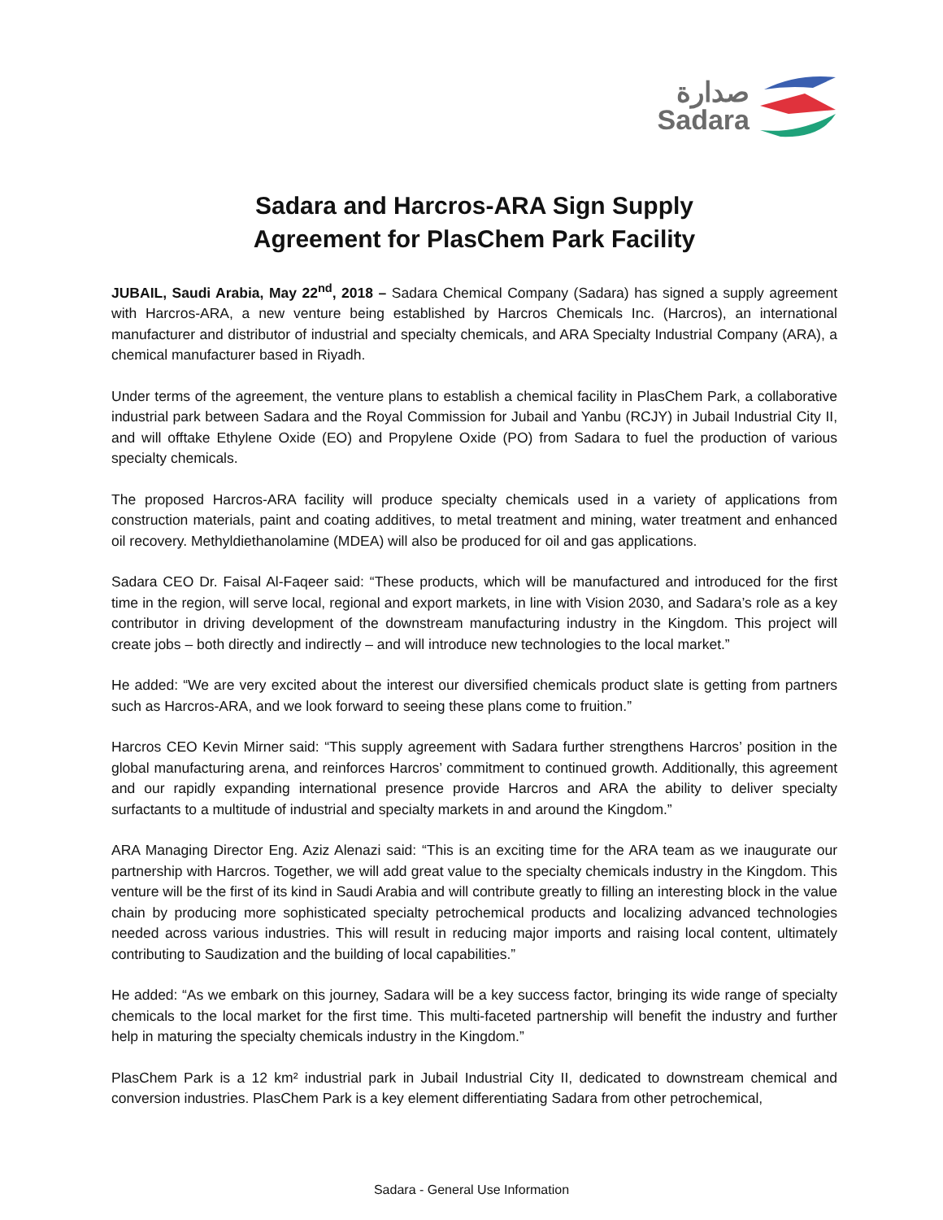صدارة
Sadara
Sadara and Harcros-ARA Sign Supply
Agreement for PlasChem Park Facility
JUBAIL, Saudi Arabia, May 22<sup>nd</sup>, 2018 – Sadara Chemical Company (Sadara) has signed a supply agreement with Harcros-ARA, a new venture being established by Harcros Chemicals Inc. (Harcros), an international manufacturer and distributor of industrial and specialty chemicals, and ARA Specialty Industrial Company (ARA), a chemical manufacturer based in Riyadh.
Under terms of the agreement, the venture plans to establish a chemical facility in PlasChem Park, a collaborative industrial park between Sadara and the Royal Commission for Jubail and Yanbu (RCJY) in Jubail Industrial City II, and will offtake Ethylene Oxide (EO) and Propylene Oxide (PO) from Sadara to fuel the production of various specialty chemicals.
The proposed Harcros-ARA facility will produce specialty chemicals used in a variety of applications from construction materials, paint and coating additives, to metal treatment and mining, water treatment and enhanced oil recovery. Methyldiethanolamine (MDEA) will also be produced for oil and gas applications.
Sadara CEO Dr. Faisal Al-Faqeer said: “These products, which will be manufactured and introduced for the first time in the region, will serve local, regional and export markets, in line with Vision 2030, and Sadara’s role as a key contributor in driving development of the downstream manufacturing industry in the Kingdom. This project will create jobs – both directly and indirectly – and will introduce new technologies to the local market.”
He added: “We are very excited about the interest our diversified chemicals product slate is getting from partners such as Harcros-ARA, and we look forward to seeing these plans come to fruition.”
Harcros CEO Kevin Mirner said: “This supply agreement with Sadara further strengthens Harcros’ position in the global manufacturing arena, and reinforces Harcros’ commitment to continued growth. Additionally, this agreement and our rapidly expanding international presence provide Harcros and ARA the ability to deliver specialty surfactants to a multitude of industrial and specialty markets in and around the Kingdom.”
ARA Managing Director Eng. Aziz Alenazi said: “This is an exciting time for the ARA team as we inaugurate our partnership with Harcros. Together, we will add great value to the specialty chemicals industry in the Kingdom. This venture will be the first of its kind in Saudi Arabia and will contribute greatly to filling an interesting block in the value chain by producing more sophisticated specialty petrochemical products and localizing advanced technologies needed across various industries. This will result in reducing major imports and raising local content, ultimately contributing to Saudization and the building of local capabilities.”
He added: “As we embark on this journey, Sadara will be a key success factor, bringing its wide range of specialty chemicals to the local market for the first time. This multi-faceted partnership will benefit the industry and further help in maturing the specialty chemicals industry in the Kingdom.”
PlasChem Park is a 12 km² industrial park in Jubail Industrial City II, dedicated to downstream chemical and conversion industries. PlasChem Park is a key element differentiating Sadara from other petrochemical,
Sadara - General Use Information